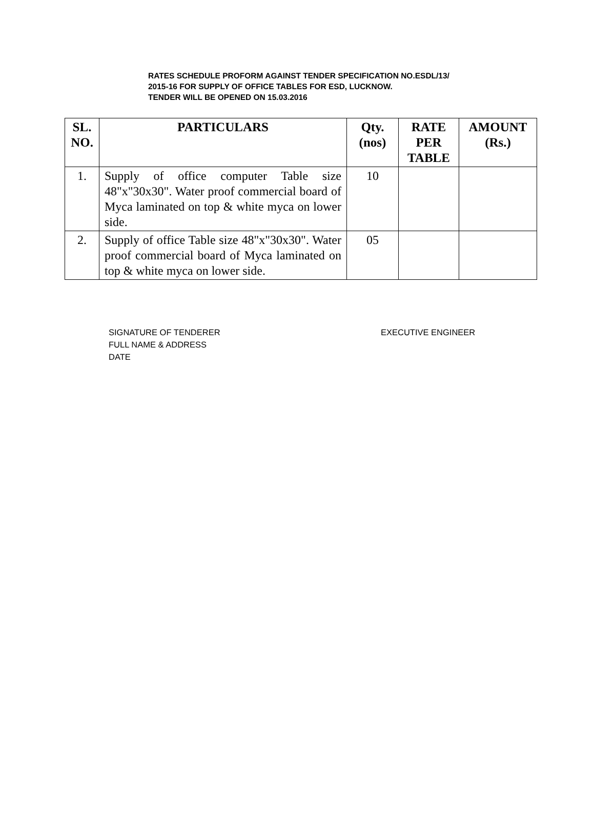RATES SCHEDULE PROFORM AGAINST TENDER SPECIFICATION NO.ESDL/13/
2015-16 FOR SUPPLY OF OFFICE TABLES FOR ESD, LUCKNOW.
TENDER WILL BE OPENED ON 15.03.2016
| SL. NO. | PARTICULARS | Qty. (nos) | RATE PER TABLE | AMOUNT (Rs.) |
| --- | --- | --- | --- | --- |
| 1. | Supply of office computer Table size 48"x"30x30". Water proof commercial board of Myca laminated on top & white myca on lower side. | 10 | | |
| 2. | Supply of office Table size 48"x"30x30". Water proof commercial board of Myca laminated on top & white myca on lower side. | 05 | | |
SIGNATURE OF TENDERER
FULL NAME & ADDRESS
DATE
EXECUTIVE ENGINEER